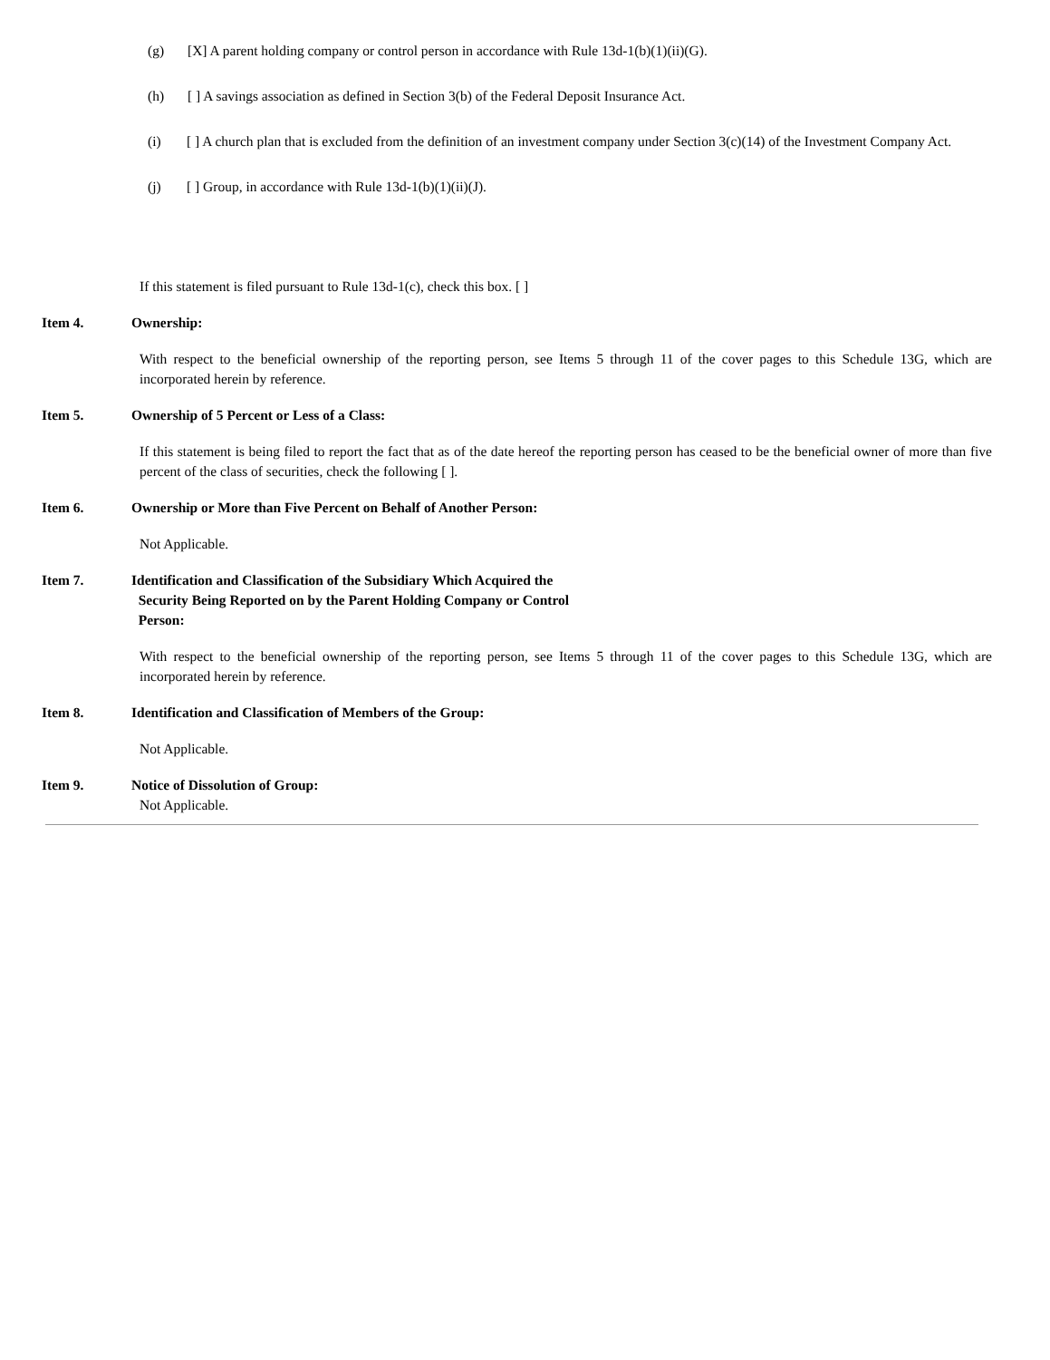(g) [X] A parent holding company or control person in accordance with Rule 13d-1(b)(1)(ii)(G).
(h) [ ] A savings association as defined in Section 3(b) of the Federal Deposit Insurance Act.
(i) [ ] A church plan that is excluded from the definition of an investment company under Section 3(c)(14) of the Investment Company Act.
(j) [ ] Group, in accordance with Rule 13d-1(b)(1)(ii)(J).
If this statement is filed pursuant to Rule 13d-1(c), check this box. [ ]
Item 4. Ownership:
With respect to the beneficial ownership of the reporting person, see Items 5 through 11 of the cover pages to this Schedule 13G, which are incorporated herein by reference.
Item 5. Ownership of 5 Percent or Less of a Class:
If this statement is being filed to report the fact that as of the date hereof the reporting person has ceased to be the beneficial owner of more than five percent of the class of securities, check the following [ ].
Item 6. Ownership or More than Five Percent on Behalf of Another Person:
Not Applicable.
Item 7. Identification and Classification of the Subsidiary Which Acquired the
Security Being Reported on by the Parent Holding Company or Control
Person:
With respect to the beneficial ownership of the reporting person, see Items 5 through 11 of the cover pages to this Schedule 13G, which are incorporated herein by reference.
Item 8. Identification and Classification of Members of the Group:
Not Applicable.
Item 9. Notice of Dissolution of Group:
Not Applicable.